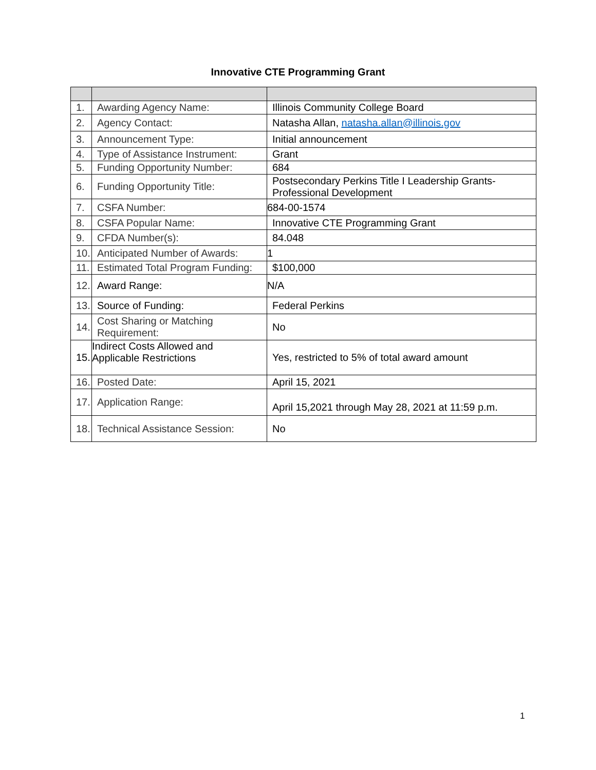Innovative CTE Programming Grant
| 1. | Awarding Agency Name: | Illinois Community College Board |
| 2. | Agency Contact: | Natasha Allan, natasha.allan@illinois.gov |
| 3. | Announcement Type: | Initial announcement |
| 4. | Type of Assistance Instrument: | Grant |
| 5. | Funding Opportunity Number: | 684 |
| 6. | Funding Opportunity Title: | Postsecondary Perkins Title I Leadership Grants- Professional Development |
| 7. | CSFA Number: | 684-00-1574 |
| 8. | CSFA Popular Name: | Innovative CTE Programming Grant |
| 9. | CFDA Number(s): | 84.048 |
| 10. | Anticipated Number of Awards: | 1 |
| 11. | Estimated Total Program Funding: | $100,000 |
| 12. | Award Range: | N/A |
| 13. | Source of Funding: | Federal Perkins |
| 14. | Cost Sharing or Matching Requirement: | No |
| 15. | Indirect Costs Allowed and Applicable Restrictions | Yes, restricted to 5% of total award amount |
| 16. | Posted Date: | April 15, 2021 |
| 17. | Application Range: | April 15,2021 through May 28, 2021 at 11:59 p.m. |
| 18. | Technical Assistance Session: | No |
1